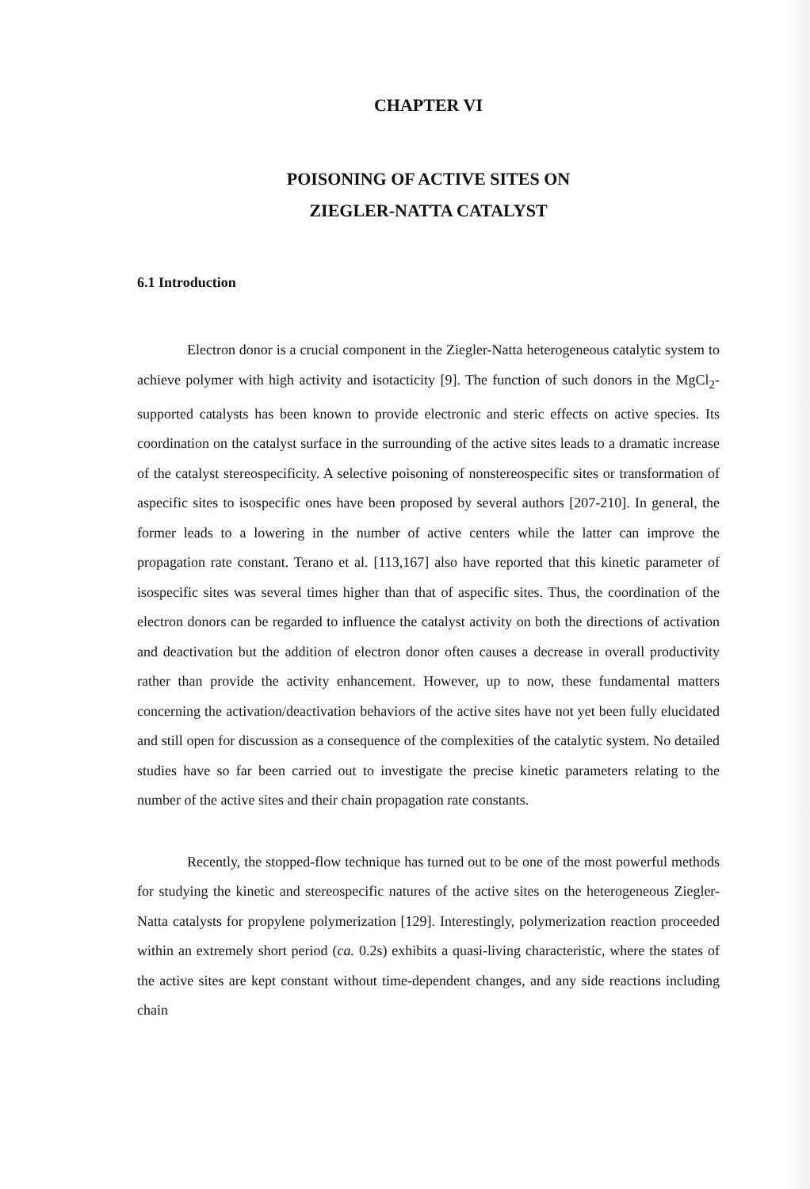CHAPTER VI
POISONING OF ACTIVE SITES ON
ZIEGLER-NATTA CATALYST
6.1 Introduction
Electron donor is a crucial component in the Ziegler-Natta heterogeneous catalytic system to achieve polymer with high activity and isotacticity [9]. The function of such donors in the MgCl<sub>2</sub>-supported catalysts has been known to provide electronic and steric effects on active species. Its coordination on the catalyst surface in the surrounding of the active sites leads to a dramatic increase of the catalyst stereospecificity. A selective poisoning of nonstereospecific sites or transformation of aspecific sites to isospecific ones have been proposed by several authors [207-210]. In general, the former leads to a lowering in the number of active centers while the latter can improve the propagation rate constant. Terano et al. [113,167] also have reported that this kinetic parameter of isospecific sites was several times higher than that of aspecific sites. Thus, the coordination of the electron donors can be regarded to influence the catalyst activity on both the directions of activation and deactivation but the addition of electron donor often causes a decrease in overall productivity rather than provide the activity enhancement. However, up to now, these fundamental matters concerning the activation/deactivation behaviors of the active sites have not yet been fully elucidated and still open for discussion as a consequence of the complexities of the catalytic system. No detailed studies have so far been carried out to investigate the precise kinetic parameters relating to the number of the active sites and their chain propagation rate constants.
Recently, the stopped-flow technique has turned out to be one of the most powerful methods for studying the kinetic and stereospecific natures of the active sites on the heterogeneous Ziegler-Natta catalysts for propylene polymerization [129]. Interestingly, polymerization reaction proceeded within an extremely short period (ca. 0.2s) exhibits a quasi-living characteristic, where the states of the active sites are kept constant without time-dependent changes, and any side reactions including chain